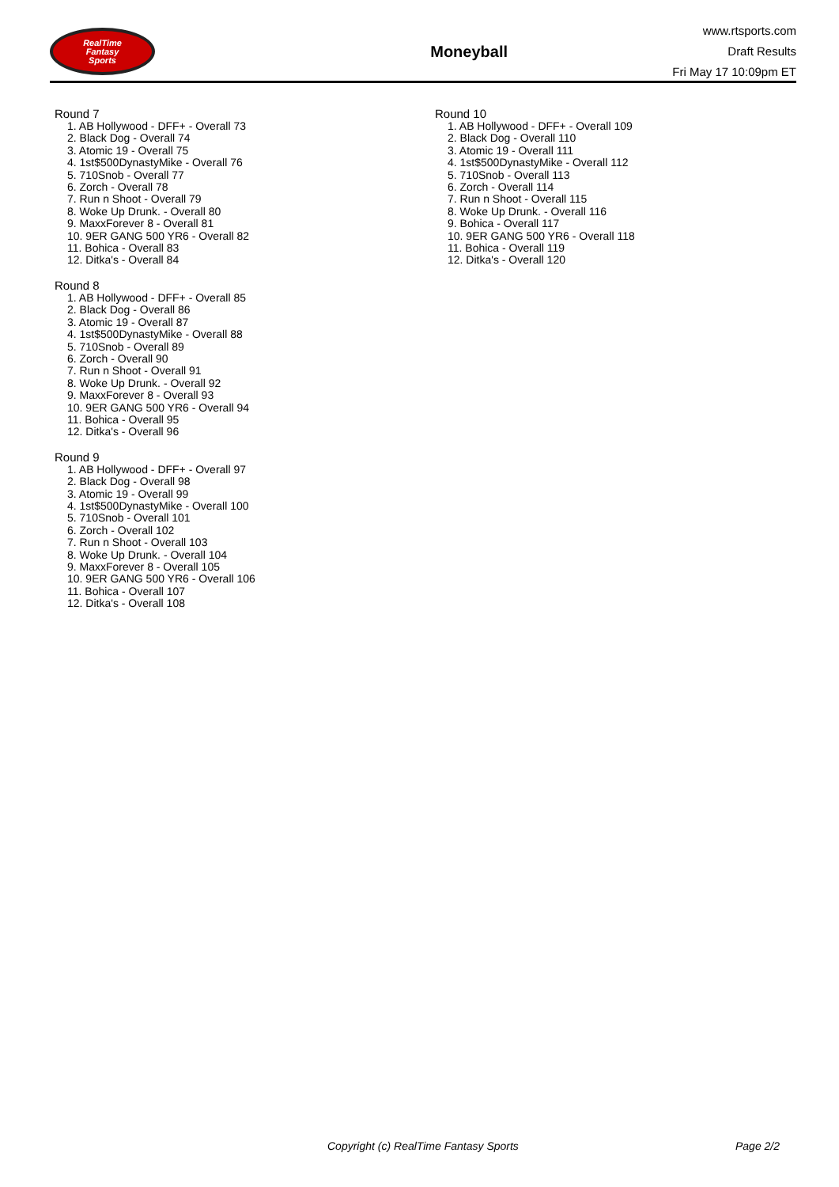RealTime
Fantasy
Sports
Moneyball
www.rtsports.com
Draft Results
Fri May 17 10:09pm ET
Round 7
1. AB Hollywood - DFF+ - Overall 73
2. Black Dog - Overall 74
3. Atomic 19 - Overall 75
4. 1st$500DynastyMike - Overall 76
5. 710Snob - Overall 77
6. Zorch - Overall 78
7. Run n Shoot - Overall 79
8. Woke Up Drunk. - Overall 80
9. MaxxForever 8 - Overall 81
10. 9ER GANG 500 YR6 - Overall 82
11. Bohica - Overall 83
12. Ditka's - Overall 84
Round 8
1. AB Hollywood - DFF+ - Overall 85
2. Black Dog - Overall 86
3. Atomic 19 - Overall 87
4. 1st$500DynastyMike - Overall 88
5. 710Snob - Overall 89
6. Zorch - Overall 90
7. Run n Shoot - Overall 91
8. Woke Up Drunk. - Overall 92
9. MaxxForever 8 - Overall 93
10. 9ER GANG 500 YR6 - Overall 94
11. Bohica - Overall 95
12. Ditka's - Overall 96
Round 9
1. AB Hollywood - DFF+ - Overall 97
2. Black Dog - Overall 98
3. Atomic 19 - Overall 99
4. 1st$500DynastyMike - Overall 100
5. 710Snob - Overall 101
6. Zorch - Overall 102
7. Run n Shoot - Overall 103
8. Woke Up Drunk. - Overall 104
9. MaxxForever 8 - Overall 105
10. 9ER GANG 500 YR6 - Overall 106
11. Bohica - Overall 107
12. Ditka's - Overall 108
Round 10
1. AB Hollywood - DFF+ - Overall 109
2. Black Dog - Overall 110
3. Atomic 19 - Overall 111
4. 1st$500DynastyMike - Overall 112
5. 710Snob - Overall 113
6. Zorch - Overall 114
7. Run n Shoot - Overall 115
8. Woke Up Drunk. - Overall 116
9. Bohica - Overall 117
10. 9ER GANG 500 YR6 - Overall 118
11. Bohica - Overall 119
12. Ditka's - Overall 120
Copyright (c) RealTime Fantasy Sports Page 2/2